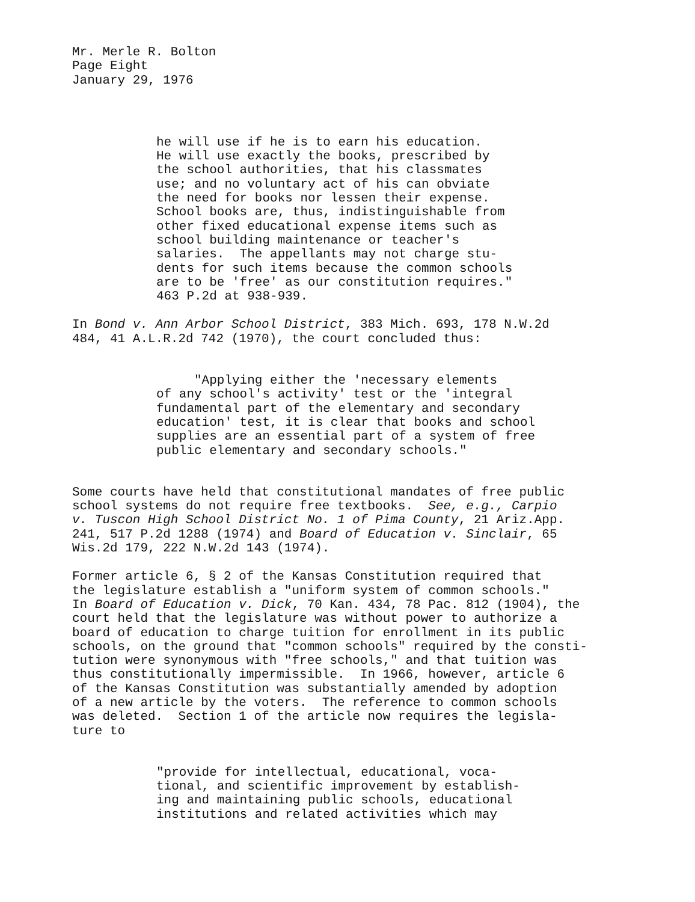Mr. Merle R. Bolton Page Eight January 29, 1976
he will use if he is to earn his education. He will use exactly the books, prescribed by the school authorities, that his classmates use; and no voluntary act of his can obviate the need for books nor lessen their expense. School books are, thus, indistinguishable from other fixed educational expense items such as school building maintenance or teacher's salaries. The appellants may not charge stu- dents for such items because the common schools are to be 'free' as our constitution requires." 463 P.2d at 938-939.
In Bond v. Ann Arbor School District, 383 Mich. 693, 178 N.W.2d 484, 41 A.L.R.2d 742 (1970), the court concluded thus:
"Applying either the 'necessary elements of any school's activity' test or the 'integral fundamental part of the elementary and secondary education' test, it is clear that books and school supplies are an essential part of a system of free public elementary and secondary schools."
Some courts have held that constitutional mandates of free public school systems do not require free textbooks. See, e.g., Carpio v. Tuscon High School District No. 1 of Pima County, 21 Ariz.App. 241, 517 P.2d 1288 (1974) and Board of Education v. Sinclair, 65 Wis.2d 179, 222 N.W.2d 143 (1974).
Former article 6, § 2 of the Kansas Constitution required that the legislature establish a "uniform system of common schools." In Board of Education v. Dick, 70 Kan. 434, 78 Pac. 812 (1904), the court held that the legislature was without power to authorize a board of education to charge tuition for enrollment in its public schools, on the ground that "common schools" required by the consti- tution were synonymous with "free schools," and that tuition was thus constitutionally impermissible. In 1966, however, article 6 of the Kansas Constitution was substantially amended by adoption of a new article by the voters. The reference to common schools was deleted. Section 1 of the article now requires the legisla- ture to
"provide for intellectual, educational, voca- tional, and scientific improvement by establish- ing and maintaining public schools, educational institutions and related activities which may